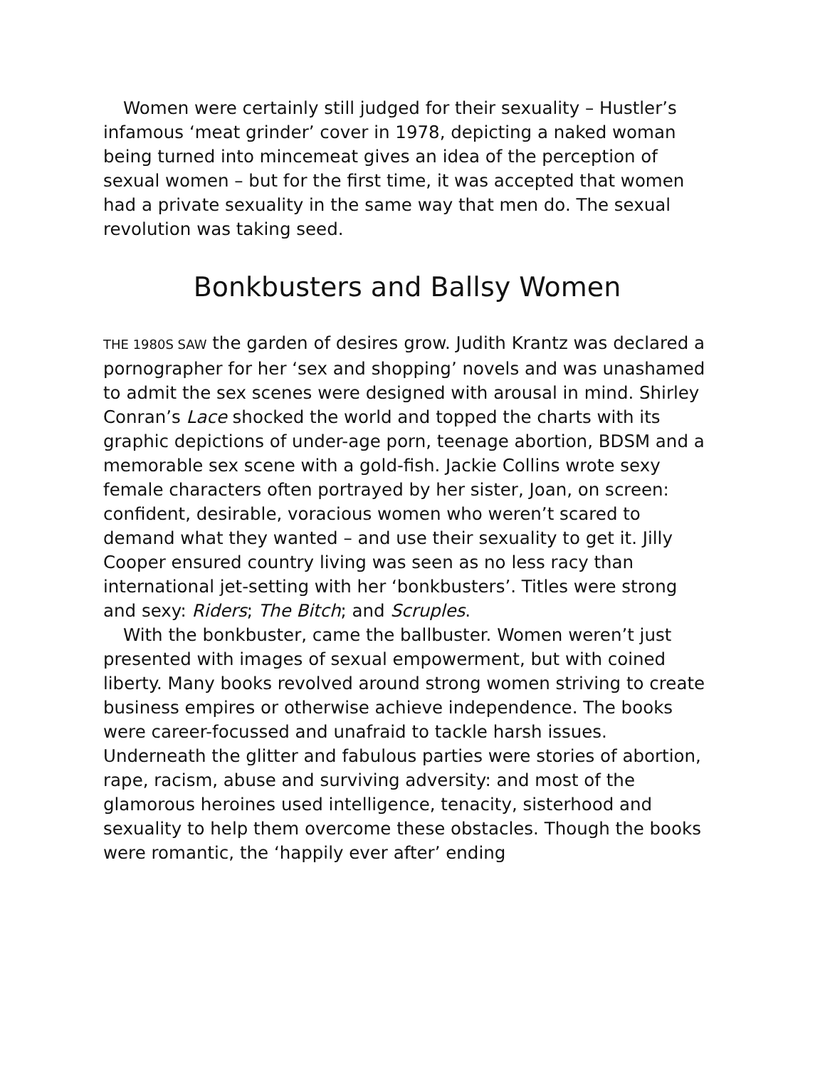Women were certainly still judged for their sexuality – Hustler’s infamous ‘meat grinder’ cover in 1978, depicting a naked woman being turned into mincemeat gives an idea of the perception of sexual women – but for the first time, it was accepted that women had a private sexuality in the same way that men do. The sexual revolution was taking seed.
Bonkbusters and Ballsy Women
THE 1980S SAW the garden of desires grow. Judith Krantz was declared a pornographer for her ‘sex and shopping’ novels and was unashamed to admit the sex scenes were designed with arousal in mind. Shirley Conran’s Lace shocked the world and topped the charts with its graphic depictions of under-age porn, teenage abortion, BDSM and a memorable sex scene with a gold-fish. Jackie Collins wrote sexy female characters often portrayed by her sister, Joan, on screen: confident, desirable, voracious women who weren’t scared to demand what they wanted – and use their sexuality to get it. Jilly Cooper ensured country living was seen as no less racy than international jet-setting with her ‘bonkbusters’. Titles were strong and sexy: Riders; The Bitch; and Scruples.
With the bonkbuster, came the ballbuster. Women weren’t just presented with images of sexual empowerment, but with coined liberty. Many books revolved around strong women striving to create business empires or otherwise achieve independence. The books were career-focussed and unafraid to tackle harsh issues. Underneath the glitter and fabulous parties were stories of abortion, rape, racism, abuse and surviving adversity: and most of the glamorous heroines used intelligence, tenacity, sisterhood and sexuality to help them overcome these obstacles. Though the books were romantic, the ‘happily ever after’ ending